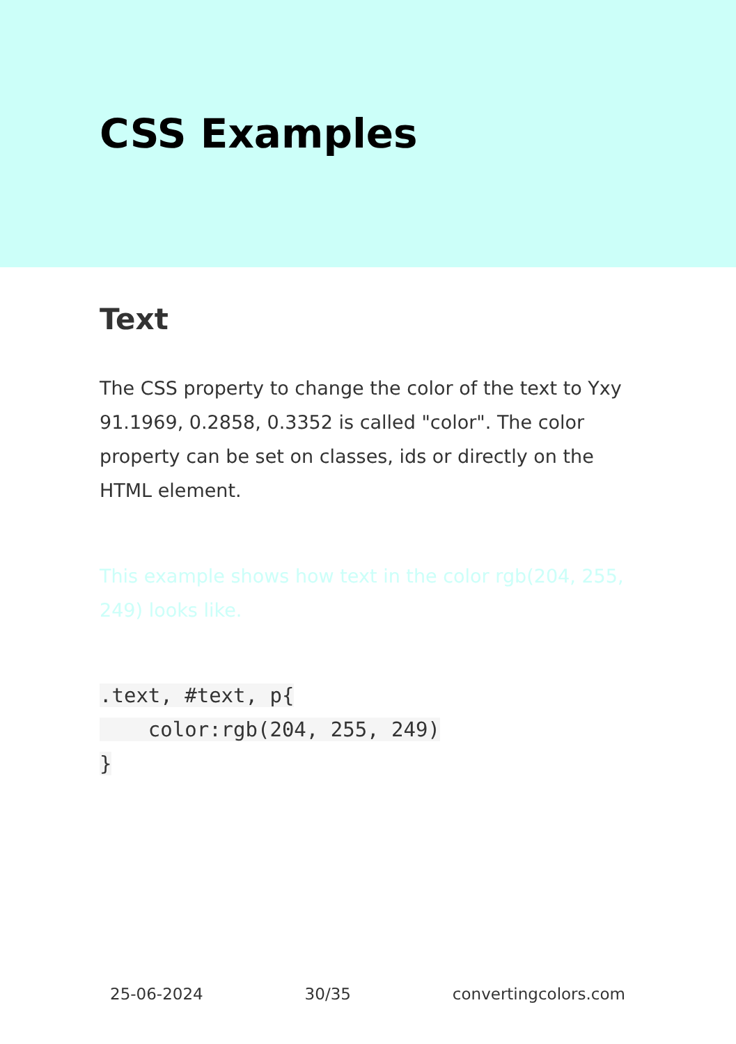CSS Examples
Text
The CSS property to change the color of the text to Yxy 91.1969, 0.2858, 0.3352 is called "color". The color property can be set on classes, ids or directly on the HTML element.
This example shows how text in the color rgb(204, 255, 249) looks like.
.text, #text, p{
    color:rgb(204, 255, 249)
}
25-06-2024 30/35 convertingcolors.com